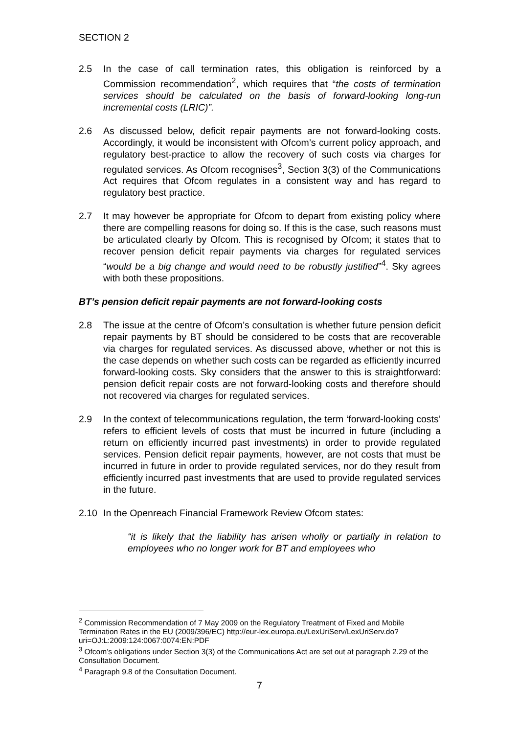SECTION 2
2.5 In the case of call termination rates, this obligation is reinforced by a Commission recommendation<sup>2</sup>, which requires that “the costs of termination services should be calculated on the basis of forward-looking long-run incremental costs (LRIC)”.
2.6 As discussed below, deficit repair payments are not forward-looking costs. Accordingly, it would be inconsistent with Ofcom’s current policy approach, and regulatory best-practice to allow the recovery of such costs via charges for regulated services. As Ofcom recognises<sup>3</sup>, Section 3(3) of the Communications Act requires that Ofcom regulates in a consistent way and has regard to regulatory best practice.
2.7 It may however be appropriate for Ofcom to depart from existing policy where there are compelling reasons for doing so. If this is the case, such reasons must be articulated clearly by Ofcom. This is recognised by Ofcom; it states that to recover pension deficit repair payments via charges for regulated services “would be a big change and would need to be robustly justified”<sup>4</sup>. Sky agrees with both these propositions.
BT’s pension deficit repair payments are not forward-looking costs
2.8 The issue at the centre of Ofcom’s consultation is whether future pension deficit repair payments by BT should be considered to be costs that are recoverable via charges for regulated services. As discussed above, whether or not this is the case depends on whether such costs can be regarded as efficiently incurred forward-looking costs. Sky considers that the answer to this is straightforward: pension deficit repair costs are not forward-looking costs and therefore should not recovered via charges for regulated services.
2.9 In the context of telecommunications regulation, the term ‘forward-looking costs’ refers to efficient levels of costs that must be incurred in future (including a return on efficiently incurred past investments) in order to provide regulated services. Pension deficit repair payments, however, are not costs that must be incurred in future in order to provide regulated services, nor do they result from efficiently incurred past investments that are used to provide regulated services in the future.
2.10 In the Openreach Financial Framework Review Ofcom states:
“it is likely that the liability has arisen wholly or partially in relation to employees who no longer work for BT and employees who
<sup>2</sup> Commission Recommendation of 7 May 2009 on the Regulatory Treatment of Fixed and Mobile Termination Rates in the EU (2009/396/EC) http://eur-lex.europa.eu/LexUriServ/LexUriServ.do?uri=OJ:L:2009:124:0067:0074:EN:PDF
<sup>3</sup> Ofcom’s obligations under Section 3(3) of the Communications Act are set out at paragraph 2.29 of the Consultation Document.
<sup>4</sup> Paragraph 9.8 of the Consultation Document.
7